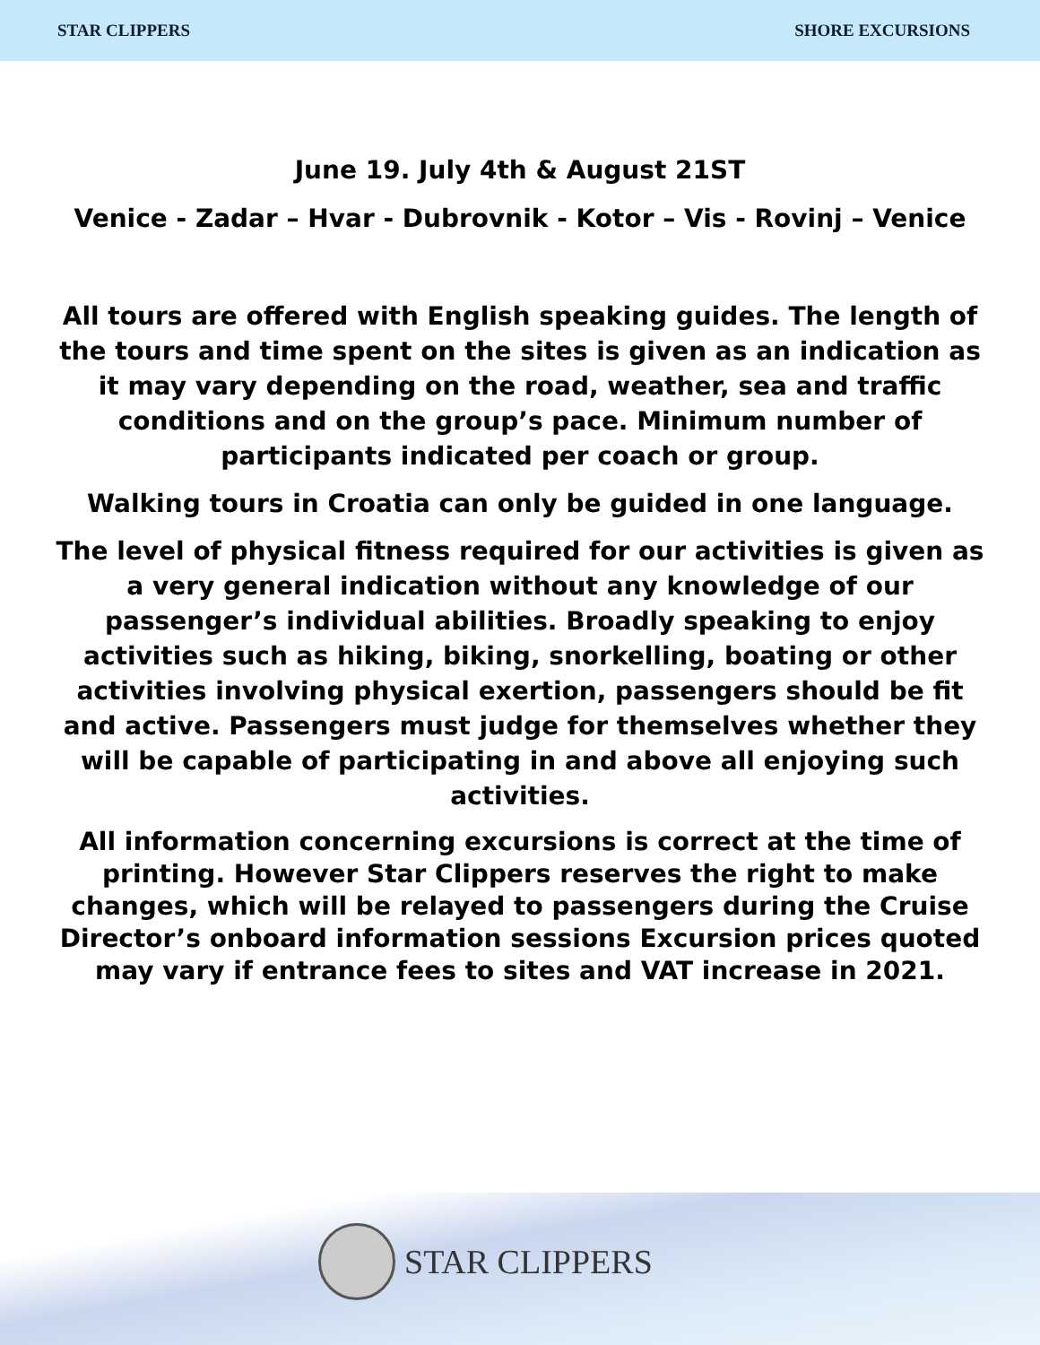STAR CLIPPERS SHORE EXCURSIONS
June 19. July 4th & August 21ST
Venice - Zadar – Hvar - Dubrovnik - Kotor – Vis - Rovinj – Venice
All tours are offered with English speaking guides. The length of the tours and time spent on the sites is given as an indication as it may vary depending on the road, weather, sea and traffic conditions and on the group’s pace. Minimum number of participants indicated per coach or group.
Walking tours in Croatia can only be guided in one language.
The level of physical fitness required for our activities is given as a very general indication without any knowledge of our passenger’s individual abilities. Broadly speaking to enjoy activities such as hiking, biking, snorkelling, boating or other activities involving physical exertion, passengers should be fit and active. Passengers must judge for themselves whether they will be capable of participating in and above all enjoying such activities.
All information concerning excursions is correct at the time of printing. However Star Clippers reserves the right to make changes, which will be relayed to passengers during the Cruise Director’s onboard information sessions Excursion prices quoted may vary if entrance fees to sites and VAT increase in 2021.
STAR CLIPPERS